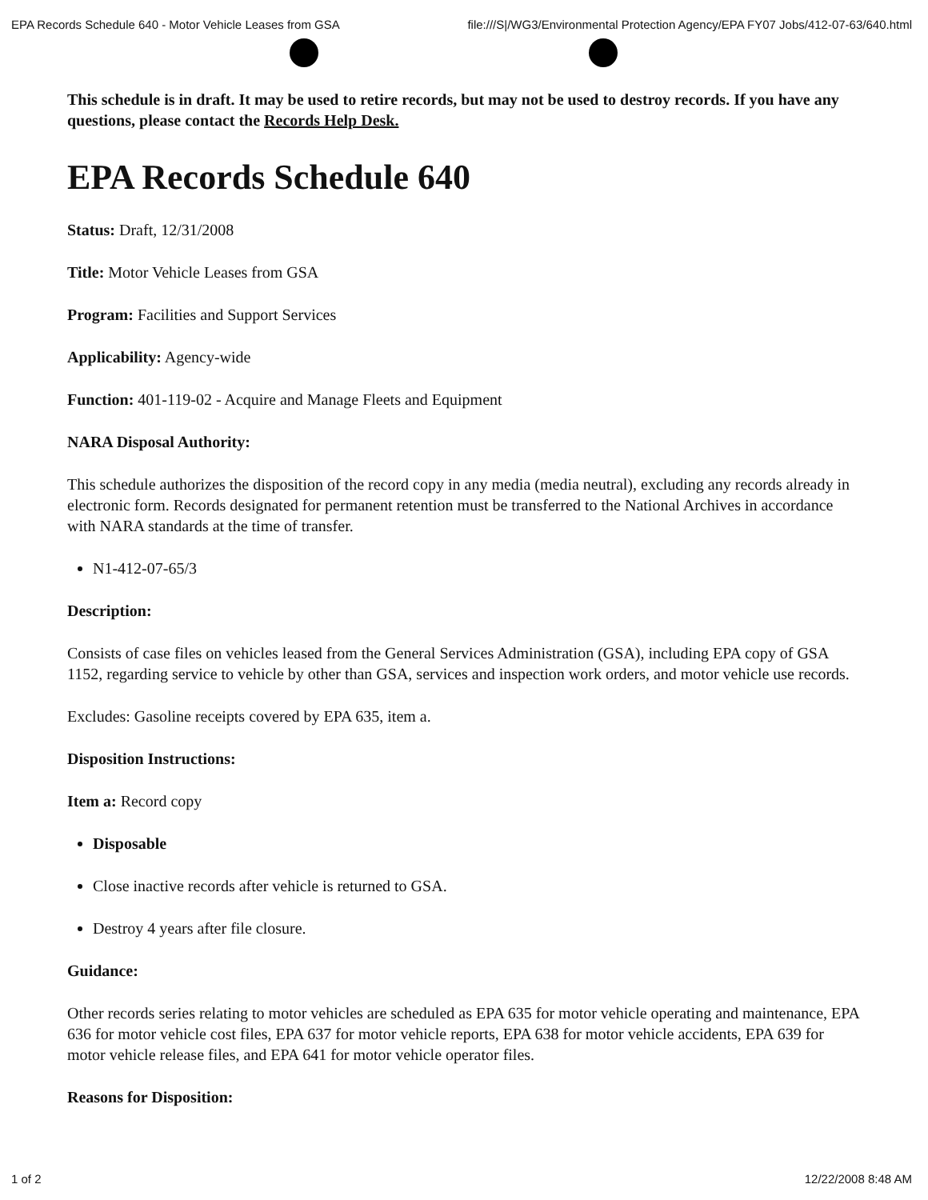EPA Records Schedule 640 - Motor Vehicle Leases from GSA file:///S|/WG3/Environmental Protection Agency/EPA FY07 Jobs/412-07-63/640.html
This schedule is in draft. It may be used to retire records, but may not be used to destroy records. If you have any questions, please contact the Records Help Desk.
EPA Records Schedule 640
Status: Draft, 12/31/2008
Title: Motor Vehicle Leases from GSA
Program: Facilities and Support Services
Applicability: Agency-wide
Function: 401-119-02 - Acquire and Manage Fleets and Equipment
NARA Disposal Authority:
This schedule authorizes the disposition of the record copy in any media (media neutral), excluding any records already in electronic form. Records designated for permanent retention must be transferred to the National Archives in accordance with NARA standards at the time of transfer.
N1-412-07-65/3
Description:
Consists of case files on vehicles leased from the General Services Administration (GSA), including EPA copy of GSA 1152, regarding service to vehicle by other than GSA, services and inspection work orders, and motor vehicle use records.
Excludes: Gasoline receipts covered by EPA 635, item a.
Disposition Instructions:
Item a: Record copy
Disposable
Close inactive records after vehicle is returned to GSA.
Destroy 4 years after file closure.
Guidance:
Other records series relating to motor vehicles are scheduled as EPA 635 for motor vehicle operating and maintenance, EPA 636 for motor vehicle cost files, EPA 637 for motor vehicle reports, EPA 638 for motor vehicle accidents, EPA 639 for motor vehicle release files, and EPA 641 for motor vehicle operator files.
Reasons for Disposition:
1 of 2 12/22/2008 8:48 AM